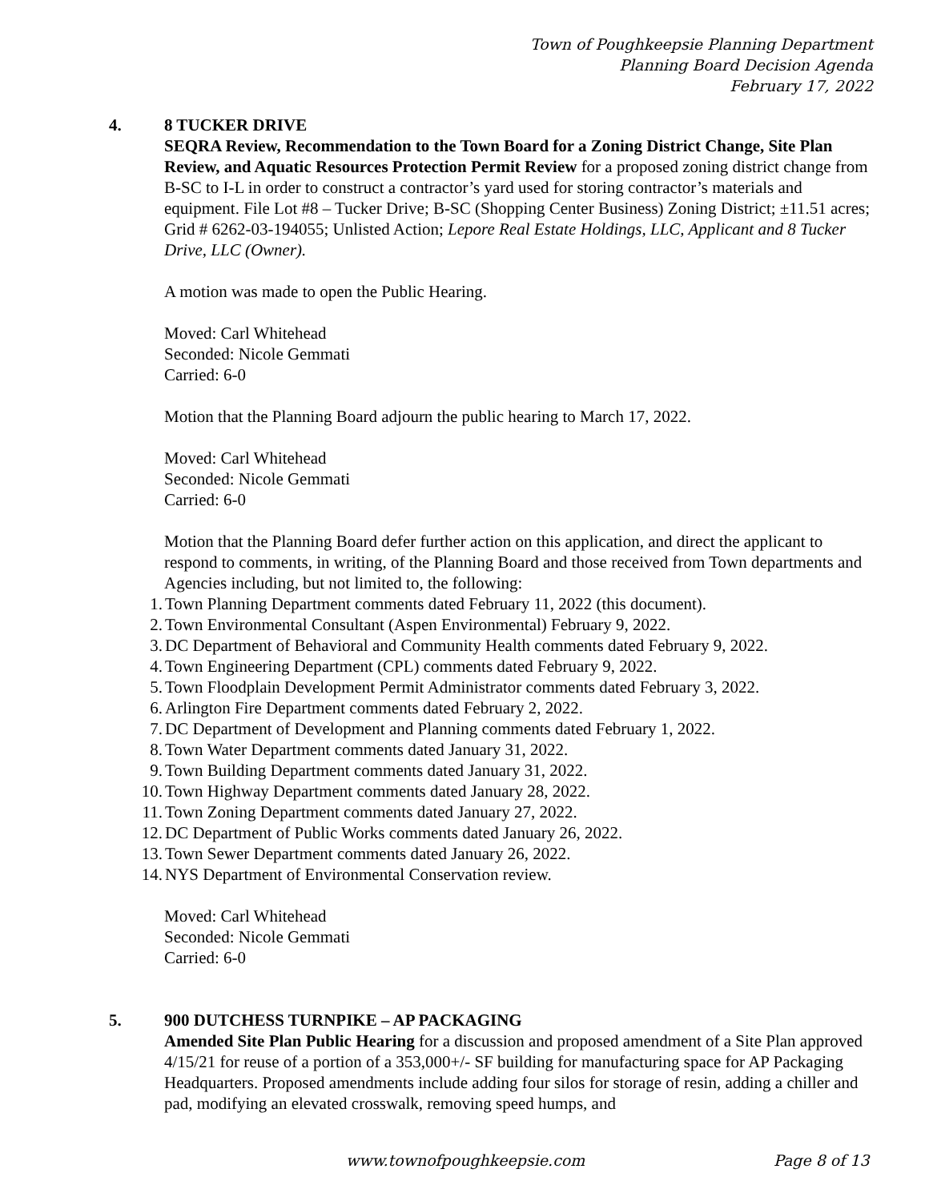Town of Poughkeepsie Planning Department
Planning Board Decision Agenda
February 17, 2022
4. 8 TUCKER DRIVE
SEQRA Review, Recommendation to the Town Board for a Zoning District Change, Site Plan Review, and Aquatic Resources Protection Permit Review for a proposed zoning district change from B-SC to I-L in order to construct a contractor’s yard used for storing contractor’s materials and equipment. File Lot #8 – Tucker Drive; B-SC (Shopping Center Business) Zoning District; ±11.51 acres; Grid # 6262-03-194055; Unlisted Action; Lepore Real Estate Holdings, LLC, Applicant and 8 Tucker Drive, LLC (Owner).
A motion was made to open the Public Hearing.
Moved: Carl Whitehead
Seconded: Nicole Gemmati
Carried: 6-0
Motion that the Planning Board adjourn the public hearing to March 17, 2022.
Moved: Carl Whitehead
Seconded: Nicole Gemmati
Carried: 6-0
Motion that the Planning Board defer further action on this application, and direct the applicant to respond to comments, in writing, of the Planning Board and those received from Town departments and Agencies including, but not limited to, the following:
1. Town Planning Department comments dated February 11, 2022 (this document).
2. Town Environmental Consultant (Aspen Environmental) February 9, 2022.
3. DC Department of Behavioral and Community Health comments dated February 9, 2022.
4. Town Engineering Department (CPL) comments dated February 9, 2022.
5. Town Floodplain Development Permit Administrator comments dated February 3, 2022.
6. Arlington Fire Department comments dated February 2, 2022.
7. DC Department of Development and Planning comments dated February 1, 2022.
8. Town Water Department comments dated January 31, 2022.
9. Town Building Department comments dated January 31, 2022.
10. Town Highway Department comments dated January 28, 2022.
11. Town Zoning Department comments dated January 27, 2022.
12. DC Department of Public Works comments dated January 26, 2022.
13. Town Sewer Department comments dated January 26, 2022.
14. NYS Department of Environmental Conservation review.
Moved: Carl Whitehead
Seconded: Nicole Gemmati
Carried: 6-0
5. 900 DUTCHESS TURNPIKE – AP PACKAGING
Amended Site Plan Public Hearing for a discussion and proposed amendment of a Site Plan approved 4/15/21 for reuse of a portion of a 353,000+/- SF building for manufacturing space for AP Packaging Headquarters. Proposed amendments include adding four silos for storage of resin, adding a chiller and pad, modifying an elevated crosswalk, removing speed humps, and
www.townofpoughkeepsie.com Page 8 of 13